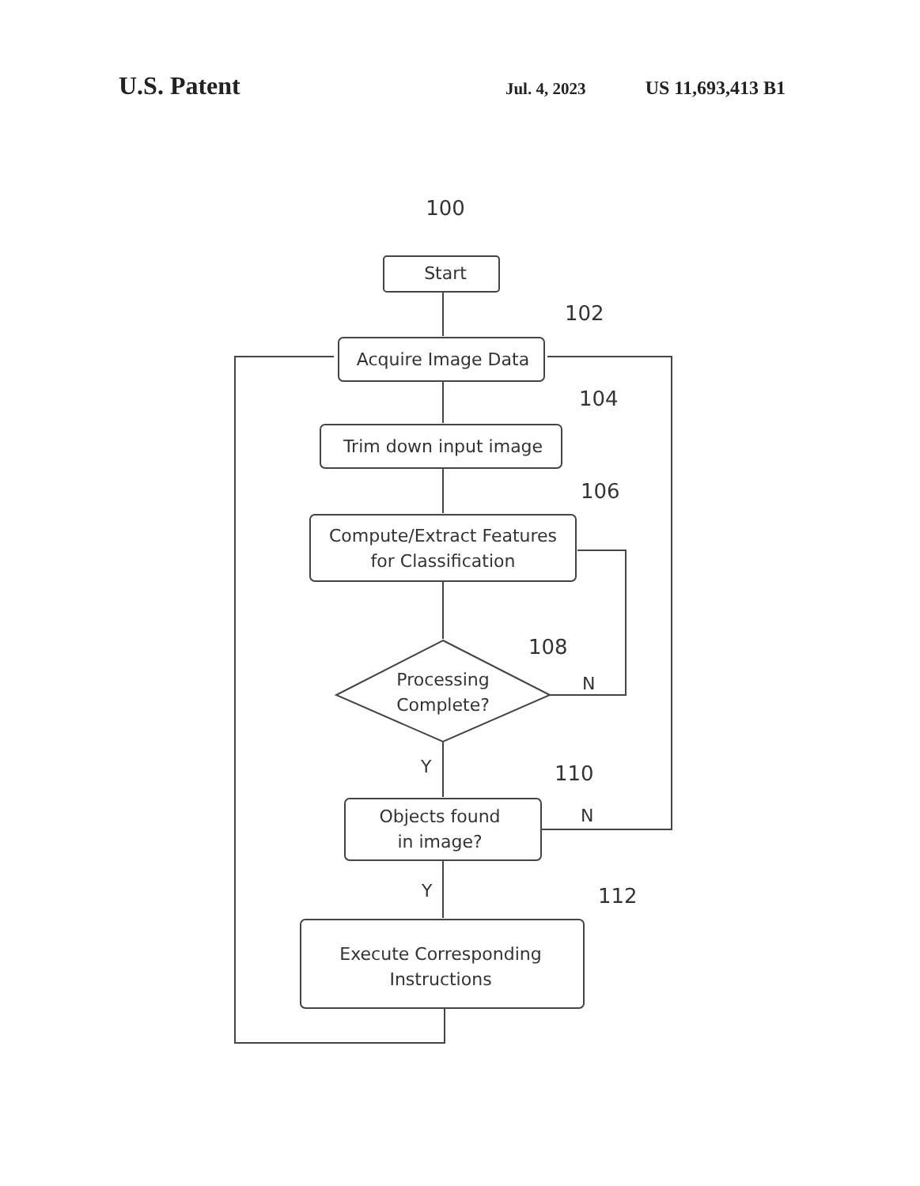U.S. Patent Jul. 4, 2023 US 11,693,413 B1
100
Start
Acquire Image Data
Trim down input image
Compute/Extract Features
for Classification
Processing
Complete?
Objects found
in image?
Execute Corresponding
Instructions
102
104
106
108
110
112
N
N
Y
Y